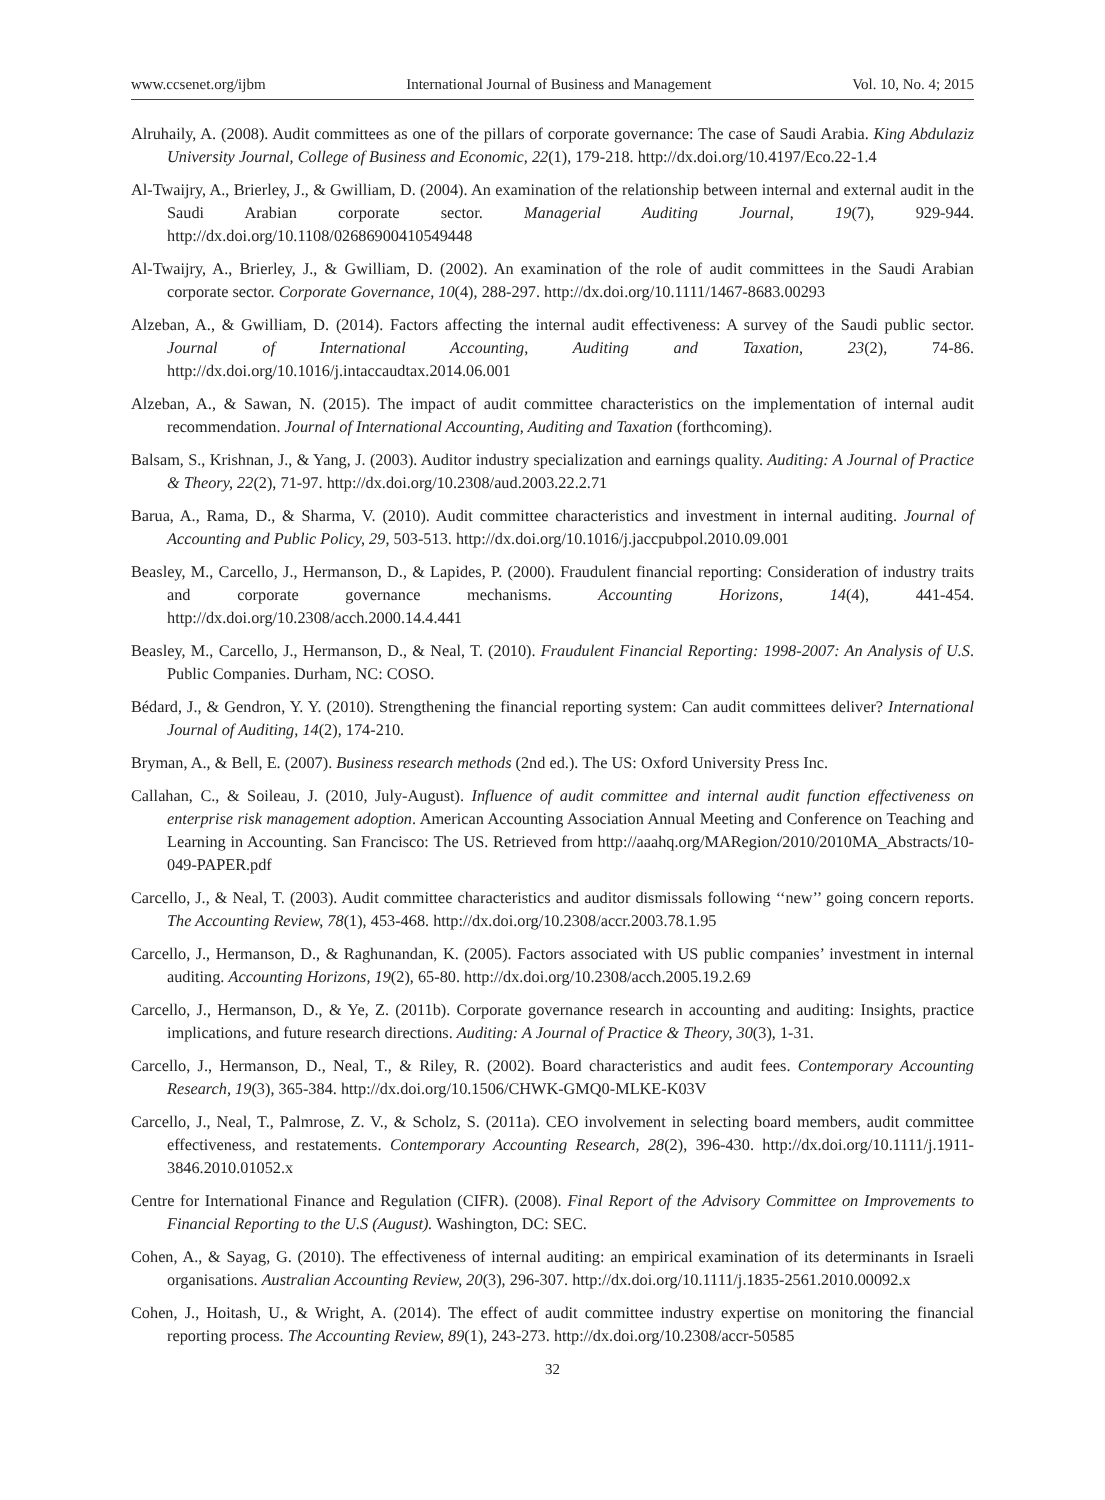www.ccsenet.org/ijbm International Journal of Business and Management Vol. 10, No. 4; 2015
Alruhaily, A. (2008). Audit committees as one of the pillars of corporate governance: The case of Saudi Arabia. King Abdulaziz University Journal, College of Business and Economic, 22(1), 179-218. http://dx.doi.org/10.4197/Eco.22-1.4
Al-Twaijry, A., Brierley, J., & Gwilliam, D. (2004). An examination of the relationship between internal and external audit in the Saudi Arabian corporate sector. Managerial Auditing Journal, 19(7), 929-944. http://dx.doi.org/10.1108/02686900410549448
Al-Twaijry, A., Brierley, J., & Gwilliam, D. (2002). An examination of the role of audit committees in the Saudi Arabian corporate sector. Corporate Governance, 10(4), 288-297. http://dx.doi.org/10.1111/1467-8683.00293
Alzeban, A., & Gwilliam, D. (2014). Factors affecting the internal audit effectiveness: A survey of the Saudi public sector. Journal of International Accounting, Auditing and Taxation, 23(2), 74-86. http://dx.doi.org/10.1016/j.intaccaudtax.2014.06.001
Alzeban, A., & Sawan, N. (2015). The impact of audit committee characteristics on the implementation of internal audit recommendation. Journal of International Accounting, Auditing and Taxation (forthcoming).
Balsam, S., Krishnan, J., & Yang, J. (2003). Auditor industry specialization and earnings quality. Auditing: A Journal of Practice & Theory, 22(2), 71-97. http://dx.doi.org/10.2308/aud.2003.22.2.71
Barua, A., Rama, D., & Sharma, V. (2010). Audit committee characteristics and investment in internal auditing. Journal of Accounting and Public Policy, 29, 503-513. http://dx.doi.org/10.1016/j.jaccpubpol.2010.09.001
Beasley, M., Carcello, J., Hermanson, D., & Lapides, P. (2000). Fraudulent financial reporting: Consideration of industry traits and corporate governance mechanisms. Accounting Horizons, 14(4), 441-454. http://dx.doi.org/10.2308/acch.2000.14.4.441
Beasley, M., Carcello, J., Hermanson, D., & Neal, T. (2010). Fraudulent Financial Reporting: 1998-2007: An Analysis of U.S. Public Companies. Durham, NC: COSO.
Bédard, J., & Gendron, Y. Y. (2010). Strengthening the financial reporting system: Can audit committees deliver? International Journal of Auditing, 14(2), 174-210.
Bryman, A., & Bell, E. (2007). Business research methods (2nd ed.). The US: Oxford University Press Inc.
Callahan, C., & Soileau, J. (2010, July-August). Influence of audit committee and internal audit function effectiveness on enterprise risk management adoption. American Accounting Association Annual Meeting and Conference on Teaching and Learning in Accounting. San Francisco: The US. Retrieved from http://aaahq.org/MARegion/2010/2010MA_Abstracts/10-049-PAPER.pdf
Carcello, J., & Neal, T. (2003). Audit committee characteristics and auditor dismissals following ‘‘new’’ going concern reports. The Accounting Review, 78(1), 453-468. http://dx.doi.org/10.2308/accr.2003.78.1.95
Carcello, J., Hermanson, D., & Raghunandan, K. (2005). Factors associated with US public companies’ investment in internal auditing. Accounting Horizons, 19(2), 65-80. http://dx.doi.org/10.2308/acch.2005.19.2.69
Carcello, J., Hermanson, D., & Ye, Z. (2011b). Corporate governance research in accounting and auditing: Insights, practice implications, and future research directions. Auditing: A Journal of Practice & Theory, 30(3), 1-31.
Carcello, J., Hermanson, D., Neal, T., & Riley, R. (2002). Board characteristics and audit fees. Contemporary Accounting Research, 19(3), 365-384. http://dx.doi.org/10.1506/CHWK-GMQ0-MLKE-K03V
Carcello, J., Neal, T., Palmrose, Z. V., & Scholz, S. (2011a). CEO involvement in selecting board members, audit committee effectiveness, and restatements. Contemporary Accounting Research, 28(2), 396-430. http://dx.doi.org/10.1111/j.1911-3846.2010.01052.x
Centre for International Finance and Regulation (CIFR). (2008). Final Report of the Advisory Committee on Improvements to Financial Reporting to the U.S (August). Washington, DC: SEC.
Cohen, A., & Sayag, G. (2010). The effectiveness of internal auditing: an empirical examination of its determinants in Israeli organisations. Australian Accounting Review, 20(3), 296-307. http://dx.doi.org/10.1111/j.1835-2561.2010.00092.x
Cohen, J., Hoitash, U., & Wright, A. (2014). The effect of audit committee industry expertise on monitoring the financial reporting process. The Accounting Review, 89(1), 243-273. http://dx.doi.org/10.2308/accr-50585
32